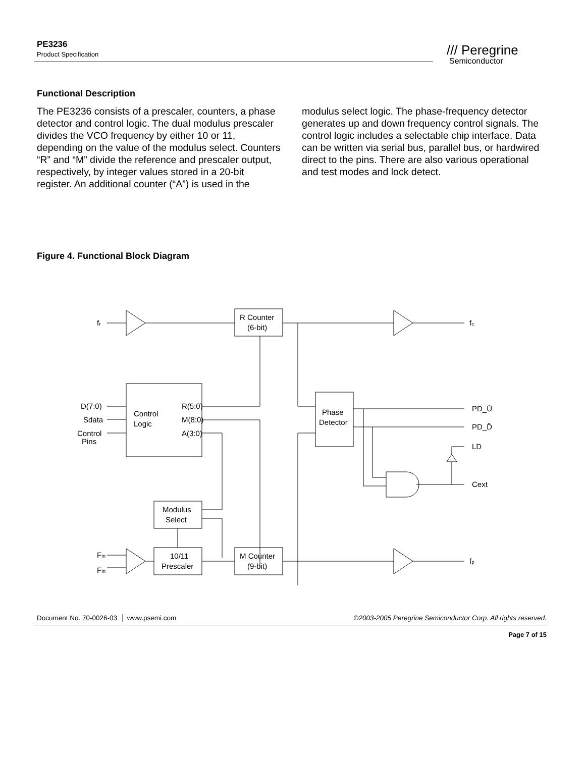PE3236
Product Specification
/// Peregrine
Semiconductor
Functional Description
The PE3236 consists of a prescaler, counters, a phase detector and control logic. The dual modulus prescaler divides the VCO frequency by either 10 or 11, depending on the value of the modulus select. Counters “R” and “M” divide the reference and prescaler output, respectively, by integer values stored in a 20-bit register. An additional counter (“A”) is used in the modulus select logic. The phase-frequency detector generates up and down frequency control signals. The control logic includes a selectable chip interface. Data can be written via serial bus, parallel bus, or hardwired direct to the pins. There are also various operational and test modes and lock detect.
Figure 4. Functional Block Diagram
fr
R Counter
(6-bit)
fc
Control
Logic
R(5:0)
M(8:0)
A(3:0)
D(7:0)
Sdata
Control
Pins
Phase
Detector
PD_Ū
PD_D̄
LD
Cext
Modulus
Select
10/11
Prescaler
Fin
F̄in
M Counter
(9-bit)
fp
Document No. 70-0026-03 │ www.psemi.com ©2003-2005 Peregrine Semiconductor Corp. All rights reserved.
Page 7 of 15